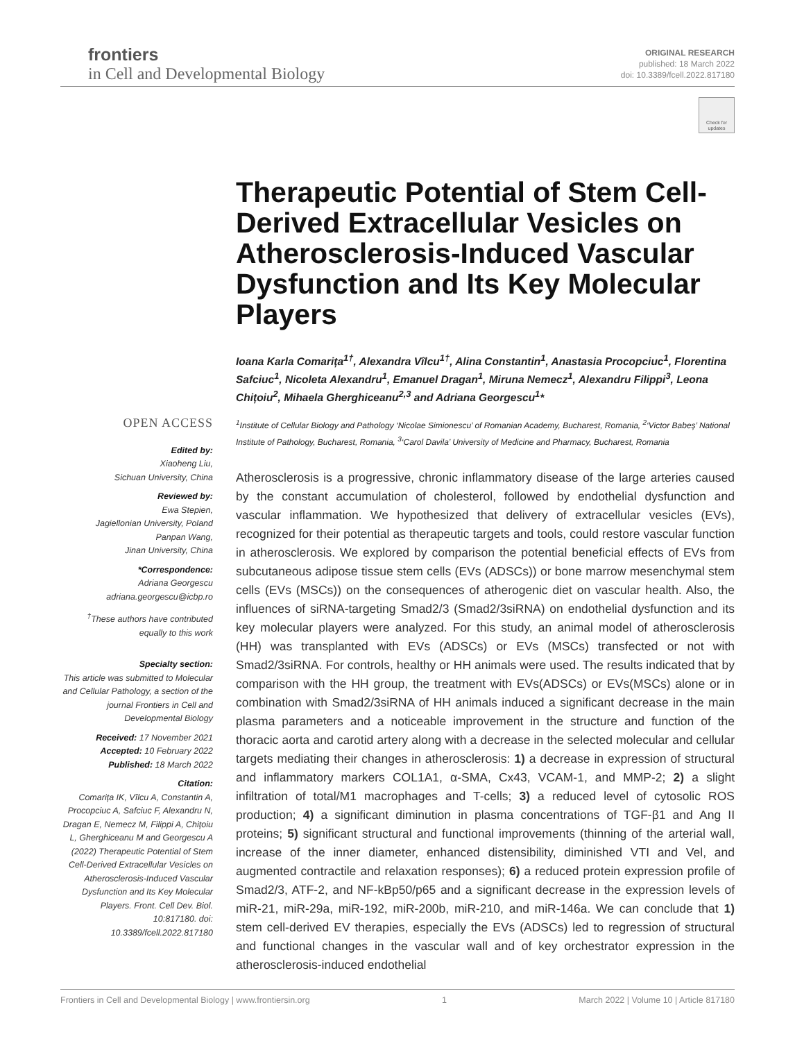frontiers
in Cell and Developmental Biology
ORIGINAL RESEARCH
published: 18 March 2022
doi: 10.3389/fcell.2022.817180
Check for updates
Therapeutic Potential of Stem Cell-Derived Extracellular Vesicles on Atherosclerosis-Induced Vascular Dysfunction and Its Key Molecular Players
Ioana Karla Comarița<sup>1†</sup>, Alexandra Vîlcu<sup>1†</sup>, Alina Constantin<sup>1</sup>, Anastasia Procopciuc<sup>1</sup>, Florentina Safciuc<sup>1</sup>, Nicoleta Alexandru<sup>1</sup>, Emanuel Dragan<sup>1</sup>, Miruna Nemecz<sup>1</sup>, Alexandru Filippi<sup>3</sup>, Leona Chițoiu<sup>2</sup>, Mihaela Gherghiceanu<sup>2,3</sup> and Adriana Georgescu<sup>1</sup>*
<sup>1</sup> Institute of Cellular Biology and Pathology ‘Nicolae Simionescu’ of Romanian Academy, Bucharest, Romania, <sup>2</sup>‘Victor Babeș’ National Institute of Pathology, Bucharest, Romania, <sup>3</sup>‘Carol Davila’ University of Medicine and Pharmacy, Bucharest, Romania
Atherosclerosis is a progressive, chronic inflammatory disease of the large arteries caused by the constant accumulation of cholesterol, followed by endothelial dysfunction and vascular inflammation. We hypothesized that delivery of extracellular vesicles (EVs), recognized for their potential as therapeutic targets and tools, could restore vascular function in atherosclerosis. We explored by comparison the potential beneficial effects of EVs from subcutaneous adipose tissue stem cells (EVs (ADSCs)) or bone marrow mesenchymal stem cells (EVs (MSCs)) on the consequences of atherogenic diet on vascular health. Also, the influences of siRNA-targeting Smad2/3 (Smad2/3siRNA) on endothelial dysfunction and its key molecular players were analyzed. For this study, an animal model of atherosclerosis (HH) was transplanted with EVs (ADSCs) or EVs (MSCs) transfected or not with Smad2/3siRNA. For controls, healthy or HH animals were used. The results indicated that by comparison with the HH group, the treatment with EVs(ADSCs) or EVs(MSCs) alone or in combination with Smad2/3siRNA of HH animals induced a significant decrease in the main plasma parameters and a noticeable improvement in the structure and function of the thoracic aorta and carotid artery along with a decrease in the selected molecular and cellular targets mediating their changes in atherosclerosis: 1) a decrease in expression of structural and inflammatory markers COL1A1, α-SMA, Cx43, VCAM-1, and MMP-2; 2) a slight infiltration of total/M1 macrophages and T-cells; 3) a reduced level of cytosolic ROS production; 4) a significant diminution in plasma concentrations of TGF-β1 and Ang II proteins; 5) significant structural and functional improvements (thinning of the arterial wall, increase of the inner diameter, enhanced distensibility, diminished VTI and Vel, and augmented contractile and relaxation responses); 6) a reduced protein expression profile of Smad2/3, ATF-2, and NF-kBp50/p65 and a significant decrease in the expression levels of miR-21, miR-29a, miR-192, miR-200b, miR-210, and miR-146a. We can conclude that 1) stem cell-derived EV therapies, especially the EVs (ADSCs) led to regression of structural and functional changes in the vascular wall and of key orchestrator expression in the atherosclerosis-induced endothelial
OPEN ACCESS
Edited by:
Xiaoheng Liu,
Sichuan University, China
Reviewed by:
Ewa Stepien,
Jagiellonian University, Poland
Panpan Wang,
Jinan University, China
*Correspondence:
Adriana Georgescu
adriana.georgescu@icbp.ro
<sup>†</sup> These authors have contributed equally to this work
Specialty section:
This article was submitted to Molecular and Cellular Pathology, a section of the journal Frontiers in Cell and Developmental Biology
Received: 17 November 2021
Accepted: 10 February 2022
Published: 18 March 2022
Citation:
Comarița IK, Vîlcu A, Constantin A, Procopciuc A, Safciuc F, Alexandru N, Dragan E, Nemecz M, Filippi A, Chițoiu L, Gherghiceanu M and Georgescu A (2022) Therapeutic Potential of Stem Cell-Derived Extracellular Vesicles on Atherosclerosis-Induced Vascular Dysfunction and Its Key Molecular Players. Front. Cell Dev. Biol. 10:817180. doi: 10.3389/fcell.2022.817180
Frontiers in Cell and Developmental Biology | www.frontiersin.org 1 March 2022 | Volume 10 | Article 817180